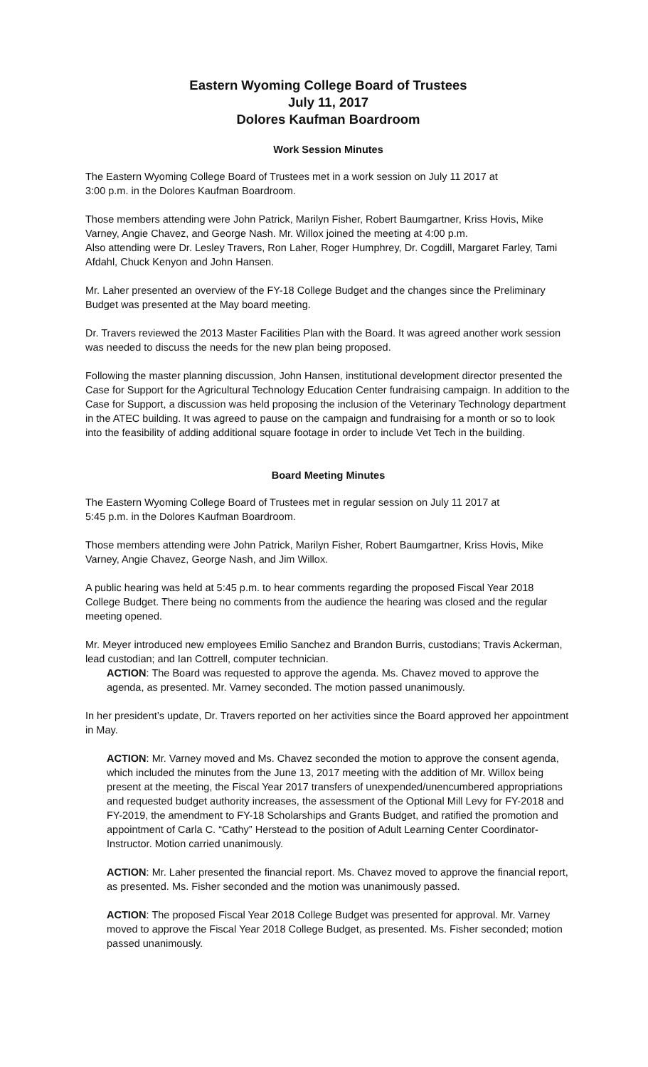Eastern Wyoming College Board of Trustees
July 11, 2017
Dolores Kaufman Boardroom
Work Session Minutes
The Eastern Wyoming College Board of Trustees met in a work session on July 11 2017 at
3:00 p.m. in the Dolores Kaufman Boardroom.
Those members attending were John Patrick, Marilyn Fisher, Robert Baumgartner, Kriss Hovis, Mike Varney, Angie Chavez, and George Nash. Mr. Willox joined the meeting at 4:00 p.m.
Also attending were Dr. Lesley Travers, Ron Laher, Roger Humphrey, Dr. Cogdill, Margaret Farley, Tami Afdahl, Chuck Kenyon and John Hansen.
Mr. Laher presented an overview of the FY-18 College Budget and the changes since the Preliminary Budget was presented at the May board meeting.
Dr. Travers reviewed the 2013 Master Facilities Plan with the Board. It was agreed another work session was needed to discuss the needs for the new plan being proposed.
Following the master planning discussion, John Hansen, institutional development director presented the Case for Support for the Agricultural Technology Education Center fundraising campaign. In addition to the Case for Support, a discussion was held proposing the inclusion of the Veterinary Technology department in the ATEC building. It was agreed to pause on the campaign and fundraising for a month or so to look into the feasibility of adding additional square footage in order to include Vet Tech in the building.
Board Meeting Minutes
The Eastern Wyoming College Board of Trustees met in regular session on July 11 2017 at
5:45 p.m. in the Dolores Kaufman Boardroom.
Those members attending were John Patrick, Marilyn Fisher, Robert Baumgartner, Kriss Hovis, Mike Varney, Angie Chavez, George Nash, and Jim Willox.
A public hearing was held at 5:45 p.m. to hear comments regarding the proposed Fiscal Year 2018 College Budget. There being no comments from the audience the hearing was closed and the regular meeting opened.
Mr. Meyer introduced new employees Emilio Sanchez and Brandon Burris, custodians; Travis Ackerman, lead custodian; and Ian Cottrell, computer technician.
ACTION: The Board was requested to approve the agenda. Ms. Chavez moved to approve the agenda, as presented. Mr. Varney seconded. The motion passed unanimously.
In her president’s update, Dr. Travers reported on her activities since the Board approved her appointment in May.
ACTION: Mr. Varney moved and Ms. Chavez seconded the motion to approve the consent agenda, which included the minutes from the June 13, 2017 meeting with the addition of Mr. Willox being present at the meeting, the Fiscal Year 2017 transfers of unexpended/unencumbered appropriations and requested budget authority increases, the assessment of the Optional Mill Levy for FY-2018 and FY-2019, the amendment to FY-18 Scholarships and Grants Budget, and ratified the promotion and appointment of Carla C. “Cathy” Herstead to the position of Adult Learning Center Coordinator-Instructor. Motion carried unanimously.
ACTION: Mr. Laher presented the financial report. Ms. Chavez moved to approve the financial report, as presented. Ms. Fisher seconded and the motion was unanimously passed.
ACTION: The proposed Fiscal Year 2018 College Budget was presented for approval. Mr. Varney moved to approve the Fiscal Year 2018 College Budget, as presented. Ms. Fisher seconded; motion passed unanimously.